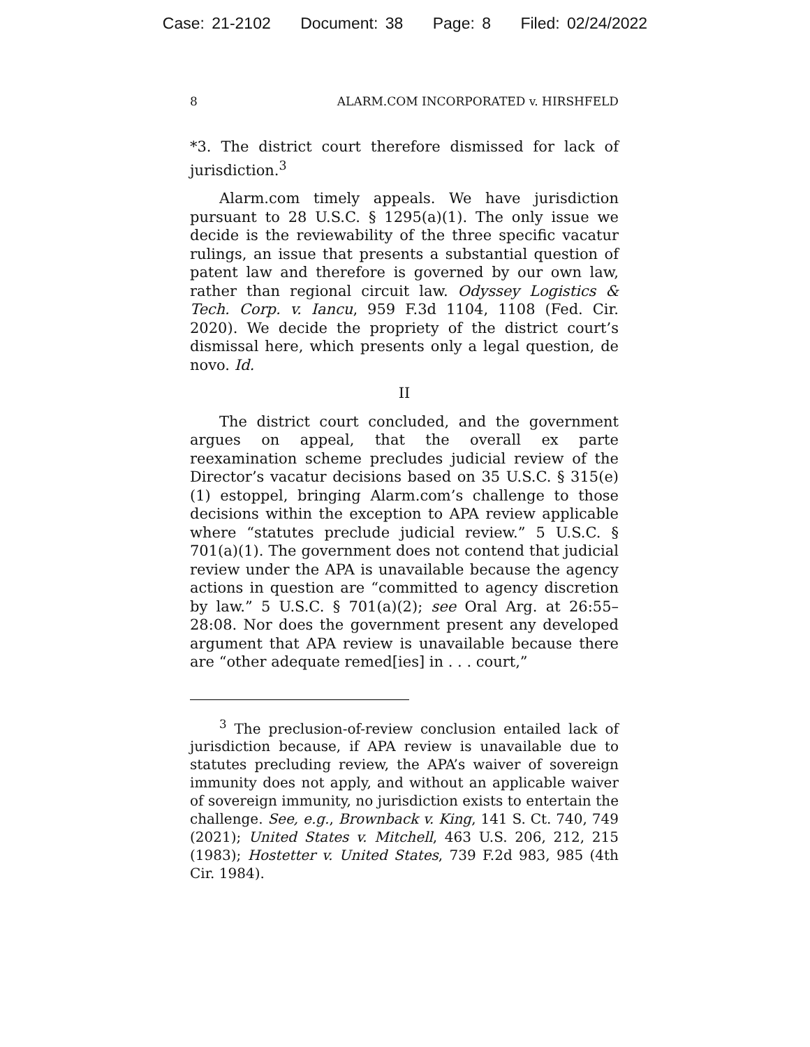Case: 21-2102 Document: 38 Page: 8 Filed: 02/24/2022
8 ALARM.COM INCORPORATED v. HIRSHFELD
*3. The district court therefore dismissed for lack of jurisdiction.<sup>3</sup>
Alarm.com timely appeals. We have jurisdiction pursuant to 28 U.S.C. § 1295(a)(1). The only issue we decide is the reviewability of the three specific vacatur rulings, an issue that presents a substantial question of patent law and therefore is governed by our own law, rather than regional circuit law. Odyssey Logistics & Tech. Corp. v. Iancu, 959 F.3d 1104, 1108 (Fed. Cir. 2020). We decide the propriety of the district court’s dismissal here, which presents only a legal question, de novo. Id.
II
The district court concluded, and the government argues on appeal, that the overall ex parte reexamination scheme precludes judicial review of the Director’s vacatur decisions based on 35 U.S.C. § 315(e)(1) estoppel, bringing Alarm.com’s challenge to those decisions within the exception to APA review applicable where “statutes preclude judicial review.” 5 U.S.C. § 701(a)(1). The government does not contend that judicial review under the APA is unavailable because the agency actions in question are “committed to agency discretion by law.” 5 U.S.C. § 701(a)(2); see Oral Arg. at 26:55–28:08. Nor does the government present any developed argument that APA review is unavailable because there are “other adequate remed[ies] in . . . court,”
<sup>3</sup> The preclusion-of-review conclusion entailed lack of jurisdiction because, if APA review is unavailable due to statutes precluding review, the APA’s waiver of sovereign immunity does not apply, and without an applicable waiver of sovereign immunity, no jurisdiction exists to entertain the challenge. See, e.g., Brownback v. King, 141 S. Ct. 740, 749 (2021); United States v. Mitchell, 463 U.S. 206, 212, 215 (1983); Hostetter v. United States, 739 F.2d 983, 985 (4th Cir. 1984).